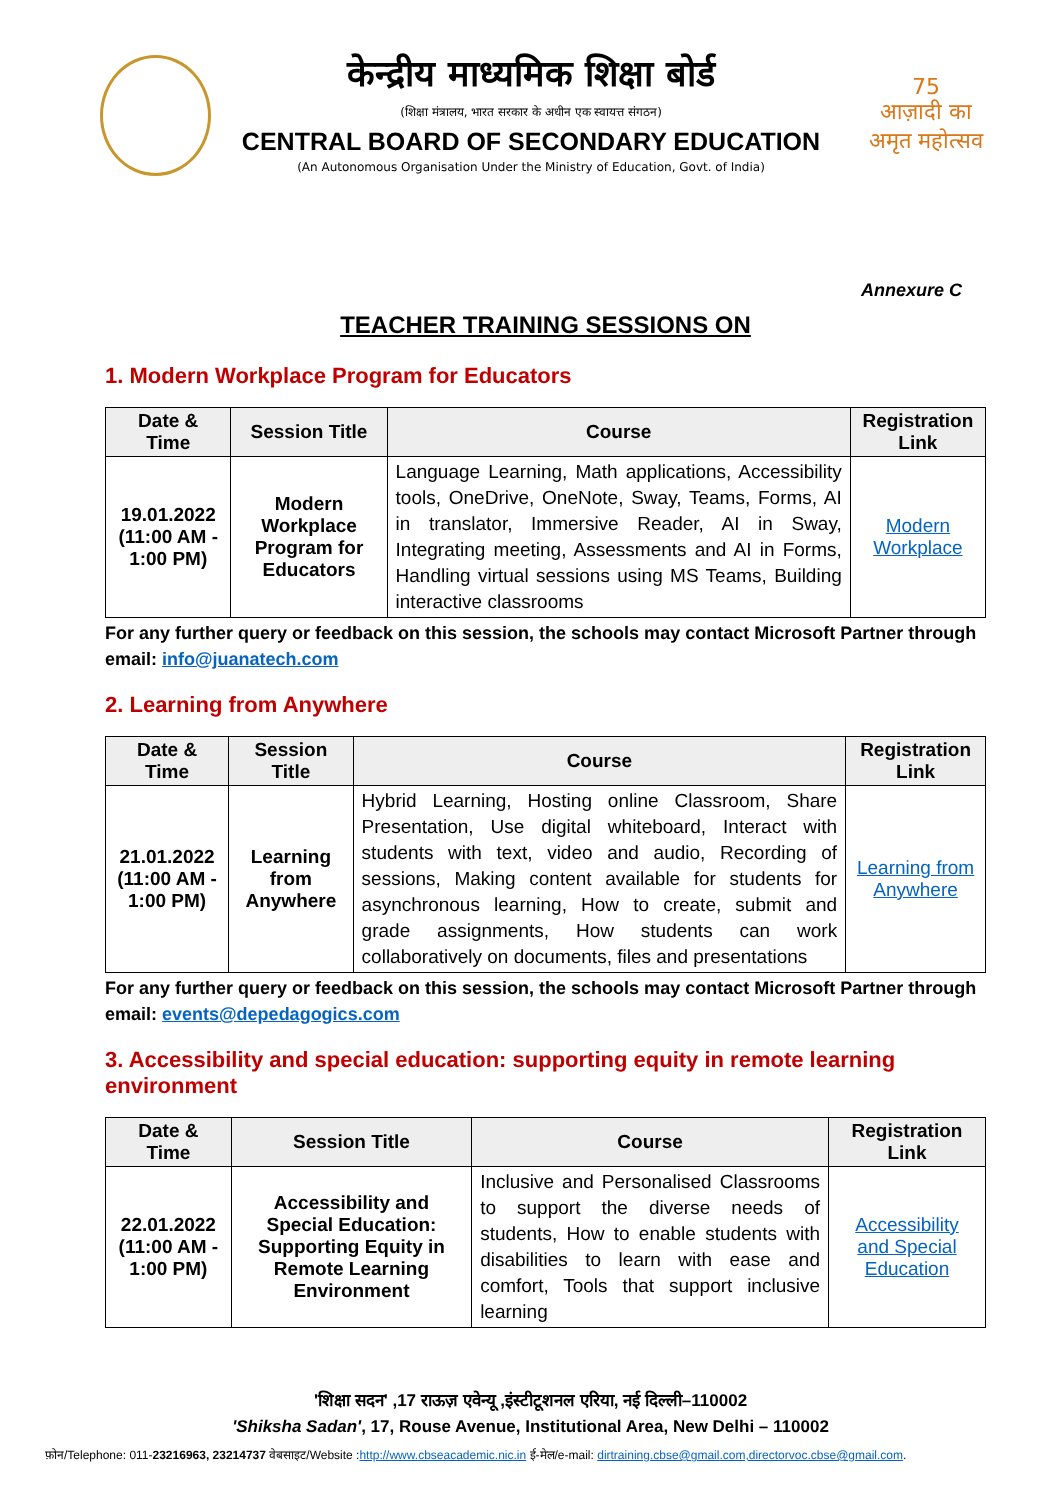केन्द्रीय माध्यमिक शिक्षा बोर्ड
(शिक्षा मंत्रालय, भारत सरकार के अधीन एक स्वायत्त संगठन)
CENTRAL BOARD OF SECONDARY EDUCATION
(An Autonomous Organisation Under the Ministry of Education, Govt. of India)
75
आज़ादी का
अमृत महोत्सव
Annexure C
TEACHER TRAINING SESSIONS ON
1. Modern Workplace Program for Educators
| Date & Time | Session Title | Course | Registration Link |
| --- | --- | --- | --- |
| 19.01.2022 (11:00 AM - 1:00 PM) | Modern Workplace Program for Educators | Language Learning, Math applications, Accessibility tools, OneDrive, OneNote, Sway, Teams, Forms, AI in translator, Immersive Reader, AI in Sway, Integrating meeting, Assessments and AI in Forms, Handling virtual sessions using MS Teams, Building interactive classrooms | Modern Workplace |
For any further query or feedback on this session, the schools may contact Microsoft Partner through email: info@juanatech.com
2. Learning from Anywhere
| Date & Time | Session Title | Course | Registration Link |
| --- | --- | --- | --- |
| 21.01.2022 (11:00 AM - 1:00 PM) | Learning from Anywhere | Hybrid Learning, Hosting online Classroom, Share Presentation, Use digital whiteboard, Interact with students with text, video and audio, Recording of sessions, Making content available for students for asynchronous learning, How to create, submit and grade assignments, How students can work collaboratively on documents, files and presentations | Learning from Anywhere |
For any further query or feedback on this session, the schools may contact Microsoft Partner through email: events@depedagogics.com
3. Accessibility and special education: supporting equity in remote learning environment
| Date & Time | Session Title | Course | Registration Link |
| --- | --- | --- | --- |
| 22.01.2022 (11:00 AM - 1:00 PM) | Accessibility and Special Education: Supporting Equity in Remote Learning Environment | Inclusive and Personalised Classrooms to support the diverse needs of students, How to enable students with disabilities to learn with ease and comfort, Tools that support inclusive learning | Accessibility and Special Education |
'शिक्षा सदन' ,17 राऊज़ एवेन्यू ,इंस्टीटूशनल एरिया, नई दिल्ली–110002
'Shiksha Sadan', 17, Rouse Avenue, Institutional Area, New Delhi – 110002
फ़ोन/Telephone: 011-23216963, 23214737 वेबसाइट/Website :http://www.cbseacademic.nic.in ई-मेल/e-mail: dirtraining.cbse@gmail.com,directorvoc.cbse@gmail.com.